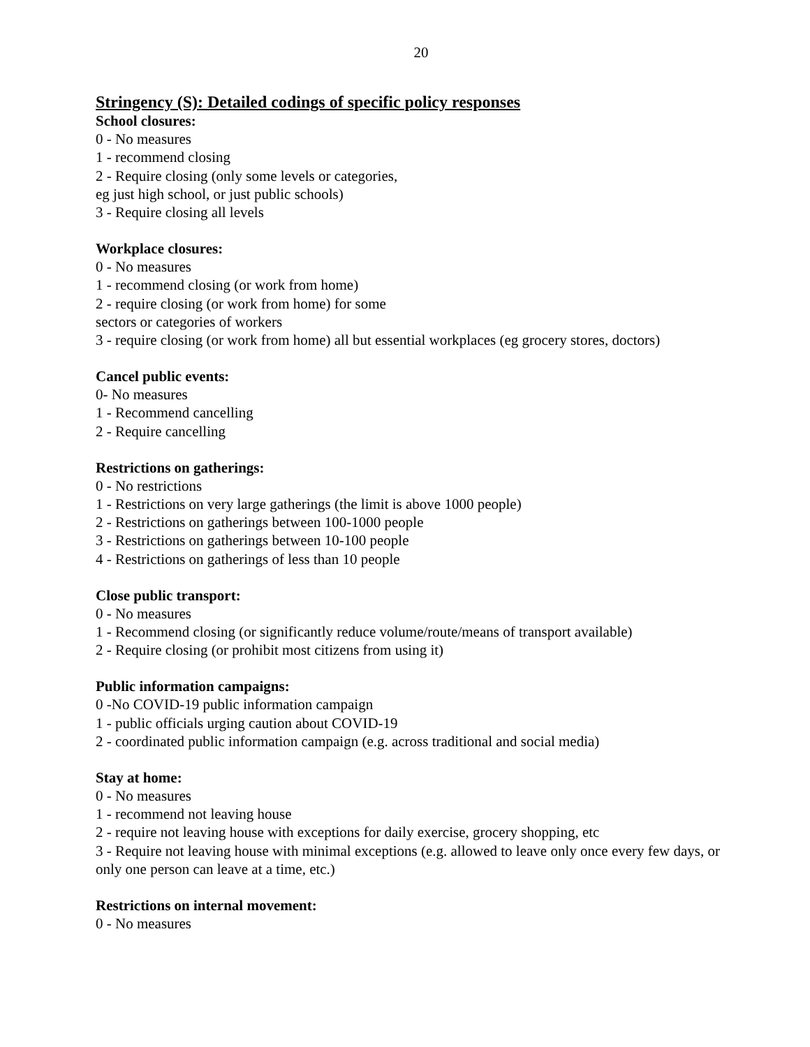20
Stringency (S): Detailed codings of specific policy responses
School closures:
0 - No measures
1 - recommend closing
2 - Require closing (only some levels or categories,
eg just high school, or just public schools)
3 - Require closing all levels
Workplace closures:
0 - No measures
1 - recommend closing (or work from home)
2 - require closing (or work from home) for some
sectors or categories of workers
3 - require closing (or work from home) all but essential workplaces (eg grocery stores, doctors)
Cancel public events:
0- No measures
1 - Recommend cancelling
2 - Require cancelling
Restrictions on gatherings:
0 - No restrictions
1 - Restrictions on very large gatherings (the limit is above 1000 people)
2 - Restrictions on gatherings between 100-1000 people
3 - Restrictions on gatherings between 10-100 people
4 - Restrictions on gatherings of less than 10 people
Close public transport:
0 - No measures
1 - Recommend closing (or significantly reduce volume/route/means of transport available)
2 - Require closing (or prohibit most citizens from using it)
Public information campaigns:
0 -No COVID-19 public information campaign
1 - public officials urging caution about COVID-19
2 - coordinated public information campaign (e.g. across traditional and social media)
Stay at home:
0 - No measures
1 - recommend not leaving house
2 - require not leaving house with exceptions for daily exercise, grocery shopping, etc
3 - Require not leaving house with minimal exceptions (e.g. allowed to leave only once every few days, or only one person can leave at a time, etc.)
Restrictions on internal movement:
0 - No measures